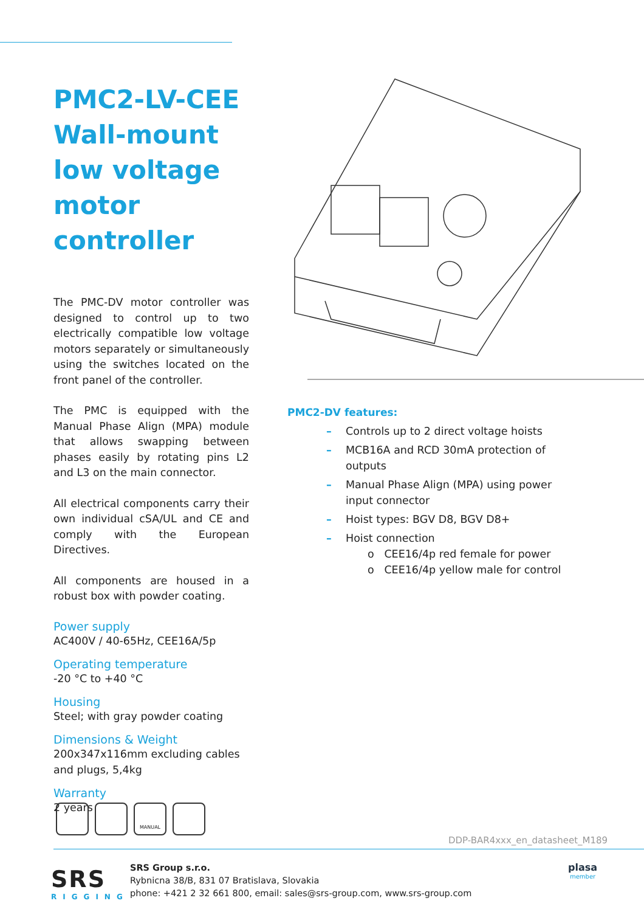PMC2-LV-CEE Wall-mount low voltage motor controller
The PMC-DV motor controller was designed to control up to two electrically compatible low voltage motors separately or simultaneously using the switches located on the front panel of the controller.
The PMC is equipped with the Manual Phase Align (MPA) module that allows swapping between phases easily by rotating pins L2 and L3 on the main connector.
All electrical components carry their own individual cSA/UL and CE and comply with the European Directives.
All components are housed in a robust box with powder coating.
Power supply
AC400V / 40-65Hz, CEE16A/5p
Operating temperature
-20 °C to +40 °C
Housing
Steel; with gray powder coating
Dimensions & Weight
200x347x116mm excluding cables and plugs, 5,4kg
Warranty
2 years
PMC2-DV features:
– Controls up to 2 direct voltage hoists
– MCB16A and RCD 30mA protection of outputs
– Manual Phase Align (MPA) using power input connector
– Hoist types: BGV D8, BGV D8+
– Hoist connection
o CEE16/4p red female for power
o CEE16/4p yellow male for control
MANUAL
DDP-BAR4xxx_en_datasheet_M189
SRS
RIGGING
SRS Group s.r.o.
Rybnicna 38/B, 831 07 Bratislava, Slovakia
phone: +421 2 32 661 800, email: sales@srs-group.com, www.srs-group.com
plasa
member